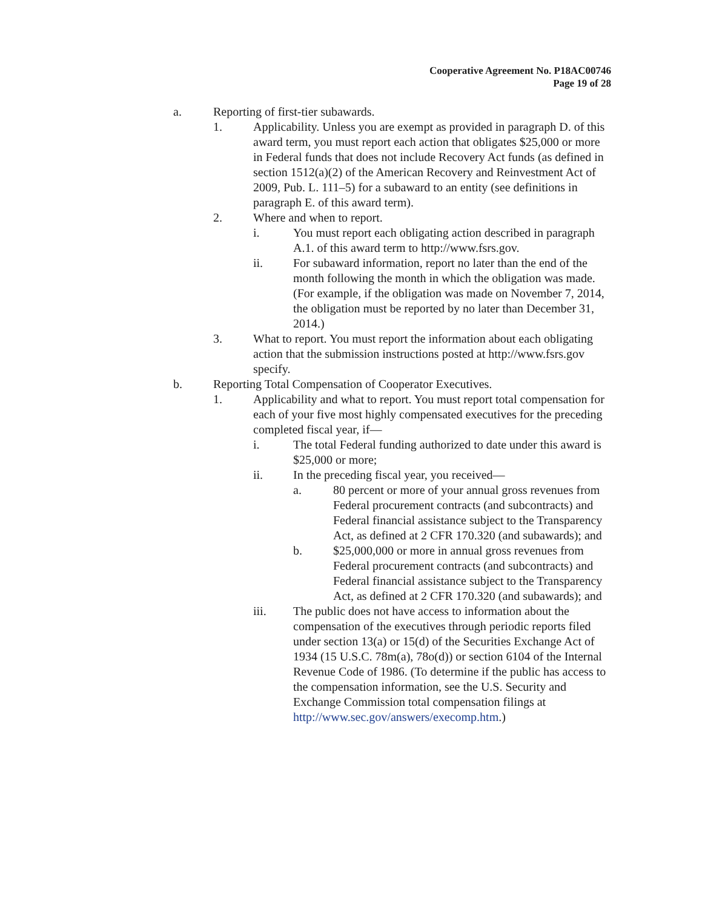Cooperative Agreement No. P18AC00746
Page 19 of 28
a. Reporting of first-tier subawards.
1. Applicability. Unless you are exempt as provided in paragraph D. of this award term, you must report each action that obligates $25,000 or more in Federal funds that does not include Recovery Act funds (as defined in section 1512(a)(2) of the American Recovery and Reinvestment Act of 2009, Pub. L. 111–5) for a subaward to an entity (see definitions in paragraph E. of this award term).
2. Where and when to report.
i. You must report each obligating action described in paragraph A.1. of this award term to http://www.fsrs.gov.
ii. For subaward information, report no later than the end of the month following the month in which the obligation was made. (For example, if the obligation was made on November 7, 2014, the obligation must be reported by no later than December 31, 2014.)
3. What to report. You must report the information about each obligating action that the submission instructions posted at http://www.fsrs.gov specify.
b. Reporting Total Compensation of Cooperator Executives.
1. Applicability and what to report. You must report total compensation for each of your five most highly compensated executives for the preceding completed fiscal year, if—
i. The total Federal funding authorized to date under this award is $25,000 or more;
ii. In the preceding fiscal year, you received—
a. 80 percent or more of your annual gross revenues from Federal procurement contracts (and subcontracts) and Federal financial assistance subject to the Transparency Act, as defined at 2 CFR 170.320 (and subawards); and
b. $25,000,000 or more in annual gross revenues from Federal procurement contracts (and subcontracts) and Federal financial assistance subject to the Transparency Act, as defined at 2 CFR 170.320 (and subawards); and
iii. The public does not have access to information about the compensation of the executives through periodic reports filed under section 13(a) or 15(d) of the Securities Exchange Act of 1934 (15 U.S.C. 78m(a), 78o(d)) or section 6104 of the Internal Revenue Code of 1986. (To determine if the public has access to the compensation information, see the U.S. Security and Exchange Commission total compensation filings at http://www.sec.gov/answers/execomp.htm.)